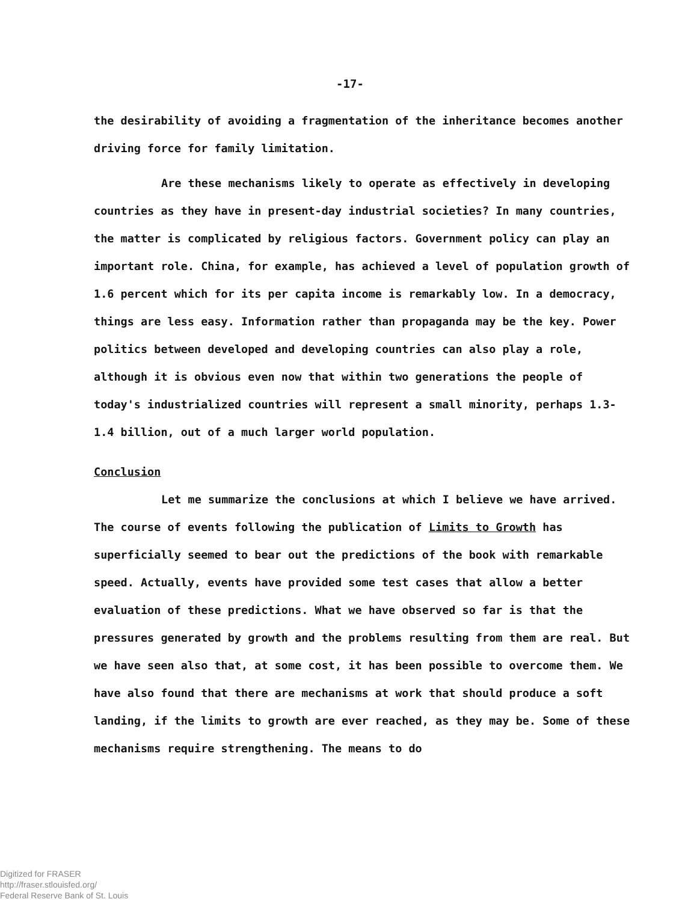-17-
the desirability of avoiding a fragmentation of the inheritance becomes another driving force for family limitation.
Are these mechanisms likely to operate as effectively in developing countries as they have in present-day industrial societies? In many countries, the matter is complicated by religious factors. Government policy can play an important role. China, for example, has achieved a level of population growth of 1.6 percent which for its per capita income is remarkably low. In a democracy, things are less easy. Information rather than propaganda may be the key. Power politics between developed and developing countries can also play a role, although it is obvious even now that within two generations the people of today's industrialized countries will represent a small minority, perhaps 1.3-1.4 billion, out of a much larger world population.
Conclusion
Let me summarize the conclusions at which I believe we have arrived. The course of events following the publication of Limits to Growth has superficially seemed to bear out the predictions of the book with remarkable speed. Actually, events have provided some test cases that allow a better evaluation of these predictions. What we have observed so far is that the pressures generated by growth and the problems resulting from them are real. But we have seen also that, at some cost, it has been possible to overcome them. We have also found that there are mechanisms at work that should produce a soft landing, if the limits to growth are ever reached, as they may be. Some of these mechanisms require strengthening. The means to do
Digitized for FRASER
http://fraser.stlouisfed.org/
Federal Reserve Bank of St. Louis